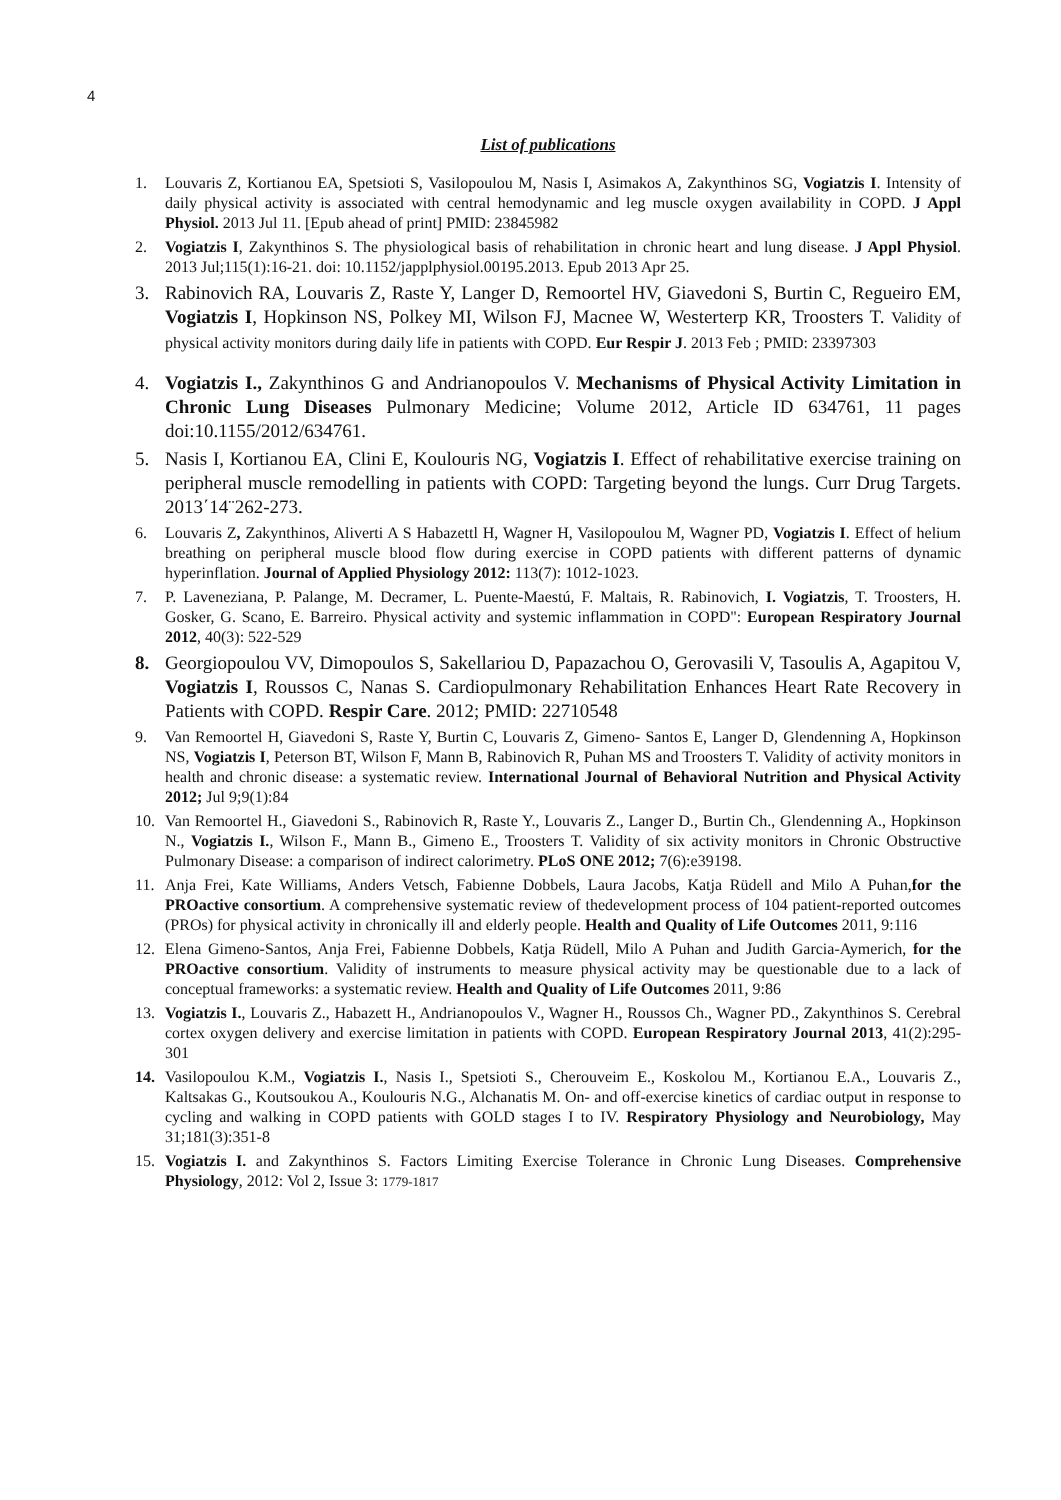4
List of publications
1. Louvaris Z, Kortianou EA, Spetsioti S, Vasilopoulou M, Nasis I, Asimakos A, Zakynthinos SG, Vogiatzis I. Intensity of daily physical activity is associated with central hemodynamic and leg muscle oxygen availability in COPD. J Appl Physiol. 2013 Jul 11. [Epub ahead of print] PMID: 23845982
2. Vogiatzis I, Zakynthinos S. The physiological basis of rehabilitation in chronic heart and lung disease. J Appl Physiol. 2013 Jul;115(1):16-21. doi: 10.1152/japplphysiol.00195.2013. Epub 2013 Apr 25.
3. Rabinovich RA, Louvaris Z, Raste Y, Langer D, Remoortel HV, Giavedoni S, Burtin C, Regueiro EM, Vogiatzis I, Hopkinson NS, Polkey MI, Wilson FJ, Macnee W, Westerterp KR, Troosters T. Validity of physical activity monitors during daily life in patients with COPD. Eur Respir J. 2013 Feb ; PMID: 23397303
4. Vogiatzis I., Zakynthinos G and Andrianopoulos V. Mechanisms of Physical Activity Limitation in Chronic Lung Diseases Pulmonary Medicine; Volume 2012, Article ID 634761, 11 pages doi:10.1155/2012/634761.
5. Nasis I, Kortianou EA, Clini E, Koulouris NG, Vogiatzis I. Effect of rehabilitative exercise training on peripheral muscle remodelling in patients with COPD: Targeting beyond the lungs. Curr Drug Targets. 2013΄14¨262-273.
6. Louvaris Z, Zakynthinos, Aliverti A S Habazettl H, Wagner H, Vasilopoulou M, Wagner PD, Vogiatzis I. Effect of helium breathing on peripheral muscle blood flow during exercise in COPD patients with different patterns of dynamic hyperinflation. Journal of Applied Physiology 2012: 113(7): 1012-1023.
7. P. Laveneziana, P. Palange, M. Decramer, L. Puente-Maestú, F. Maltais, R. Rabinovich, I. Vogiatzis, T. Troosters, H. Gosker, G. Scano, E. Barreiro. Physical activity and systemic inflammation in COPD": European Respiratory Journal 2012, 40(3): 522-529
8. Georgiopoulou VV, Dimopoulos S, Sakellariou D, Papazachou O, Gerovasili V, Tasoulis A, Agapitou V, Vogiatzis I, Roussos C, Nanas S. Cardiopulmonary Rehabilitation Enhances Heart Rate Recovery in Patients with COPD. Respir Care. 2012; PMID: 22710548
9. Van Remoortel H, Giavedoni S, Raste Y, Burtin C, Louvaris Z, Gimeno- Santos E, Langer D, Glendenning A, Hopkinson NS, Vogiatzis I, Peterson BT, Wilson F, Mann B, Rabinovich R, Puhan MS and Troosters T. Validity of activity monitors in health and chronic disease: a systematic review. International Journal of Behavioral Nutrition and Physical Activity 2012; Jul 9;9(1):84
10. Van Remoortel H., Giavedoni S., Rabinovich R, Raste Y., Louvaris Z., Langer D., Burtin Ch., Glendenning A., Hopkinson N., Vogiatzis I., Wilson F., Mann B., Gimeno E., Troosters T. Validity of six activity monitors in Chronic Obstructive Pulmonary Disease: a comparison of indirect calorimetry. PLoS ONE 2012; 7(6):e39198.
11. Anja Frei, Kate Williams, Anders Vetsch, Fabienne Dobbels, Laura Jacobs, Katja Rüdell and Milo A Puhan,for the PROactive consortium. A comprehensive systematic review of thedevelopment process of 104 patient-reported outcomes (PROs) for physical activity in chronically ill and elderly people. Health and Quality of Life Outcomes 2011, 9:116
12. Elena Gimeno-Santos, Anja Frei, Fabienne Dobbels, Katja Rüdell, Milo A Puhan and Judith Garcia-Aymerich, for the PROactive consortium. Validity of instruments to measure physical activity may be questionable due to a lack of conceptual frameworks: a systematic review. Health and Quality of Life Outcomes 2011, 9:86
13. Vogiatzis I., Louvaris Z., Habazett H., Andrianopoulos V., Wagner H., Roussos Ch., Wagner PD., Zakynthinos S. Cerebral cortex oxygen delivery and exercise limitation in patients with COPD. European Respiratory Journal 2013, 41(2):295-301
14. Vasilopoulou K.M., Vogiatzis I., Nasis I., Spetsioti S., Cherouveim E., Koskolou M., Kortianou E.A., Louvaris Z., Kaltsakas G., Koutsoukou A., Koulouris N.G., Alchanatis M. On- and off-exercise kinetics of cardiac output in response to cycling and walking in COPD patients with GOLD stages I to IV. Respiratory Physiology and Neurobiology, May 31;181(3):351-8
15. Vogiatzis I. and Zakynthinos S. Factors Limiting Exercise Tolerance in Chronic Lung Diseases. Comprehensive Physiology, 2012: Vol 2, Issue 3: 1779-1817